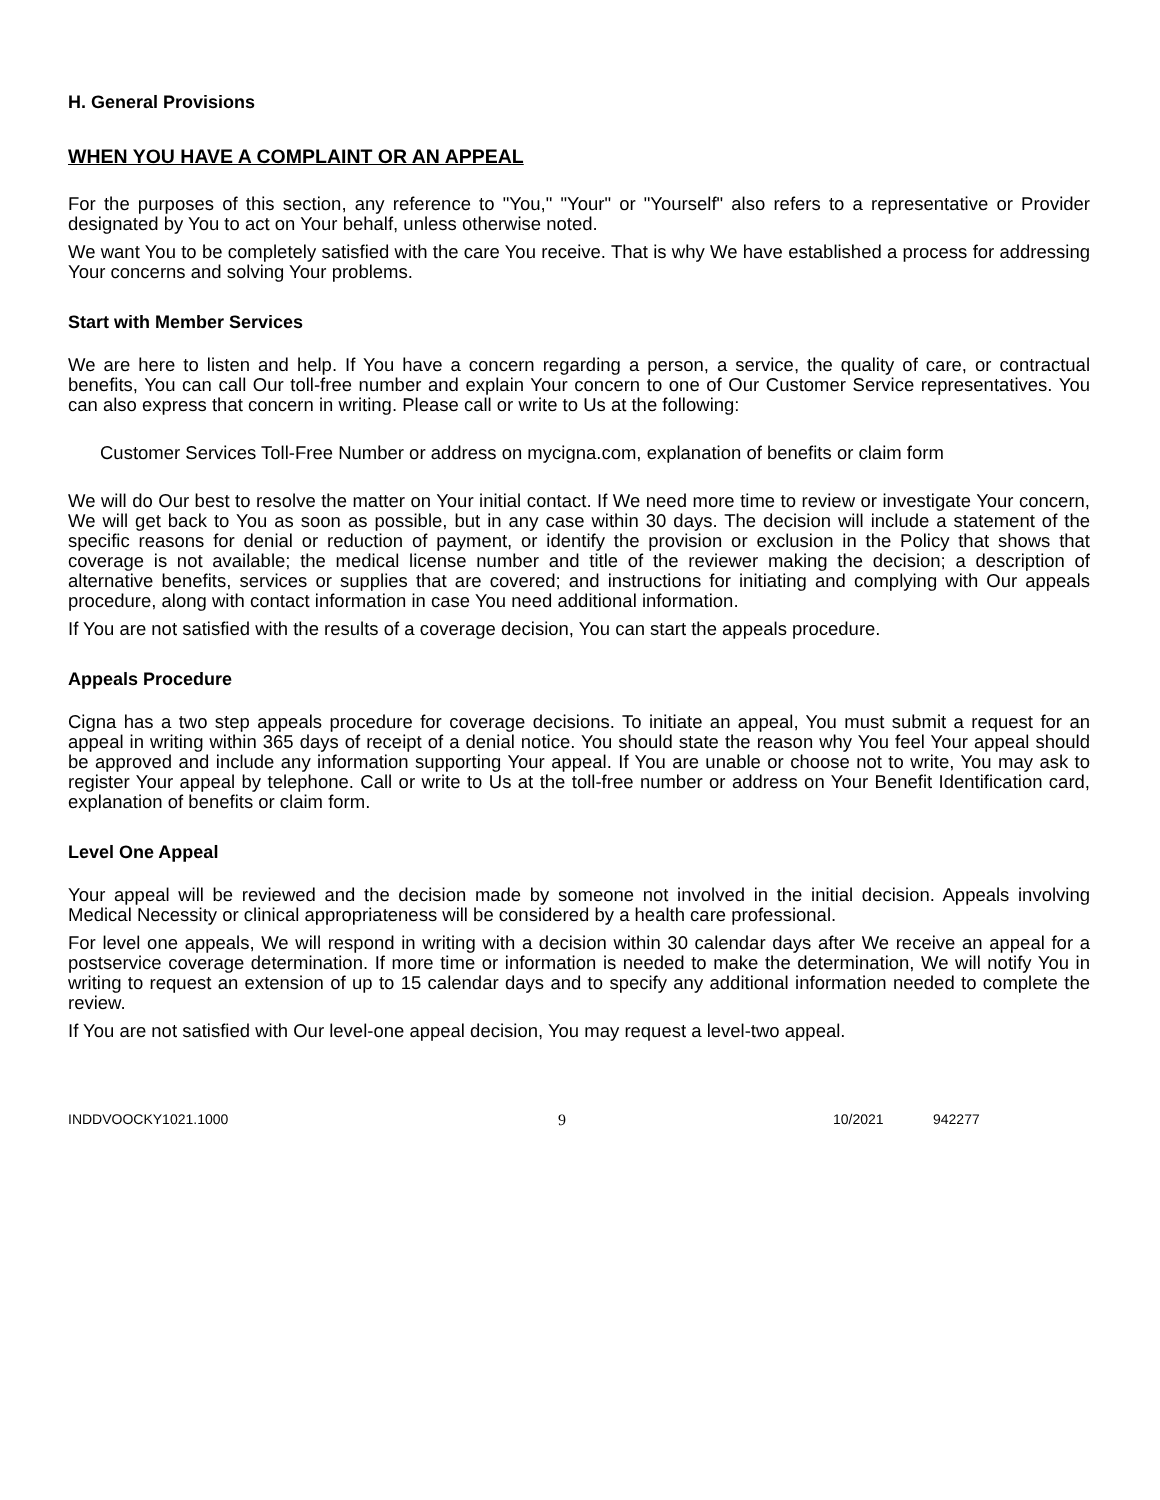H. General Provisions
WHEN YOU HAVE A COMPLAINT OR AN APPEAL
For the purposes of this section, any reference to "You," "Your" or "Yourself" also refers to a representative or Provider designated by You to act on Your behalf, unless otherwise noted.
We want You to be completely satisfied with the care You receive. That is why We have established a process for addressing Your concerns and solving Your problems.
Start with Member Services
We are here to listen and help. If You have a concern regarding a person, a service, the quality of care, or contractual benefits, You can call Our toll-free number and explain Your concern to one of Our Customer Service representatives. You can also express that concern in writing. Please call or write to Us at the following:
Customer Services Toll-Free Number or address on mycigna.com, explanation of benefits or claim form
We will do Our best to resolve the matter on Your initial contact. If We need more time to review or investigate Your concern, We will get back to You as soon as possible, but in any case within 30 days. The decision will include a statement of the specific reasons for denial or reduction of payment, or identify the provision or exclusion in the Policy that shows that coverage is not available; the medical license number and title of the reviewer making the decision; a description of alternative benefits, services or supplies that are covered; and instructions for initiating and complying with Our appeals procedure, along with contact information in case You need additional information.
If You are not satisfied with the results of a coverage decision, You can start the appeals procedure.
Appeals Procedure
Cigna has a two step appeals procedure for coverage decisions. To initiate an appeal, You must submit a request for an appeal in writing within 365 days of receipt of a denial notice. You should state the reason why You feel Your appeal should be approved and include any information supporting Your appeal. If You are unable or choose not to write, You may ask to register Your appeal by telephone. Call or write to Us at the toll-free number or address on Your Benefit Identification card, explanation of benefits or claim form.
Level One Appeal
Your appeal will be reviewed and the decision made by someone not involved in the initial decision. Appeals involving Medical Necessity or clinical appropriateness will be considered by a health care professional.
For level one appeals, We will respond in writing with a decision within 30 calendar days after We receive an appeal for a postservice coverage determination. If more time or information is needed to make the determination, We will notify You in writing to request an extension of up to 15 calendar days and to specify any additional information needed to complete the review.
If You are not satisfied with Our level-one appeal decision, You may request a level-two appeal.
INDDVOOCKY1021.1000 9 10/2021 942277